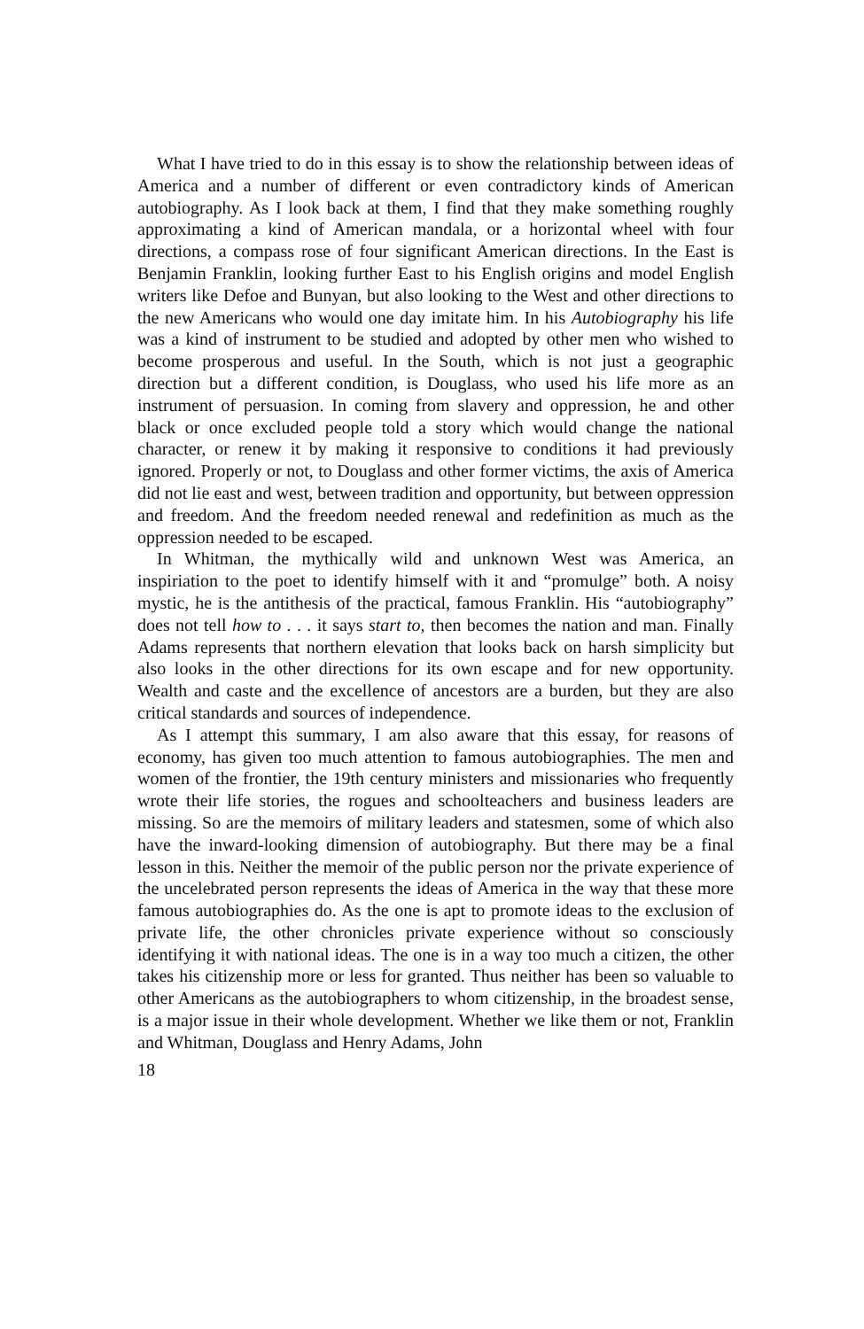What I have tried to do in this essay is to show the relationship between ideas of America and a number of different or even contradictory kinds of American autobiography. As I look back at them, I find that they make something roughly approximating a kind of American mandala, or a horizontal wheel with four directions, a compass rose of four significant American directions. In the East is Benjamin Franklin, looking further East to his English origins and model English writers like Defoe and Bunyan, but also looking to the West and other directions to the new Americans who would one day imitate him. In his Autobiography his life was a kind of instrument to be studied and adopted by other men who wished to become prosperous and useful. In the South, which is not just a geographic direction but a different condition, is Douglass, who used his life more as an instrument of persuasion. In coming from slavery and oppression, he and other black or once excluded people told a story which would change the national character, or renew it by making it responsive to conditions it had previously ignored. Properly or not, to Douglass and other former victims, the axis of America did not lie east and west, between tradition and opportunity, but between oppression and freedom. And the freedom needed renewal and redefinition as much as the oppression needed to be escaped.
In Whitman, the mythically wild and unknown West was America, an inspiriation to the poet to identify himself with it and “promulge” both. A noisy mystic, he is the antithesis of the practical, famous Franklin. His “autobiography” does not tell how to . . . it says start to, then becomes the nation and man. Finally Adams represents that northern elevation that looks back on harsh simplicity but also looks in the other directions for its own escape and for new opportunity. Wealth and caste and the excellence of ancestors are a burden, but they are also critical standards and sources of independence.
As I attempt this summary, I am also aware that this essay, for reasons of economy, has given too much attention to famous autobiographies. The men and women of the frontier, the 19th century ministers and missionaries who frequently wrote their life stories, the rogues and schoolteachers and business leaders are missing. So are the memoirs of military leaders and statesmen, some of which also have the inward-looking dimension of autobiography. But there may be a final lesson in this. Neither the memoir of the public person nor the private experience of the uncelebrated person represents the ideas of America in the way that these more famous autobiographies do. As the one is apt to promote ideas to the exclusion of private life, the other chronicles private experience without so consciously identifying it with national ideas. The one is in a way too much a citizen, the other takes his citizenship more or less for granted. Thus neither has been so valuable to other Americans as the autobiographers to whom citizenship, in the broadest sense, is a major issue in their whole development. Whether we like them or not, Franklin and Whitman, Douglass and Henry Adams, John
18